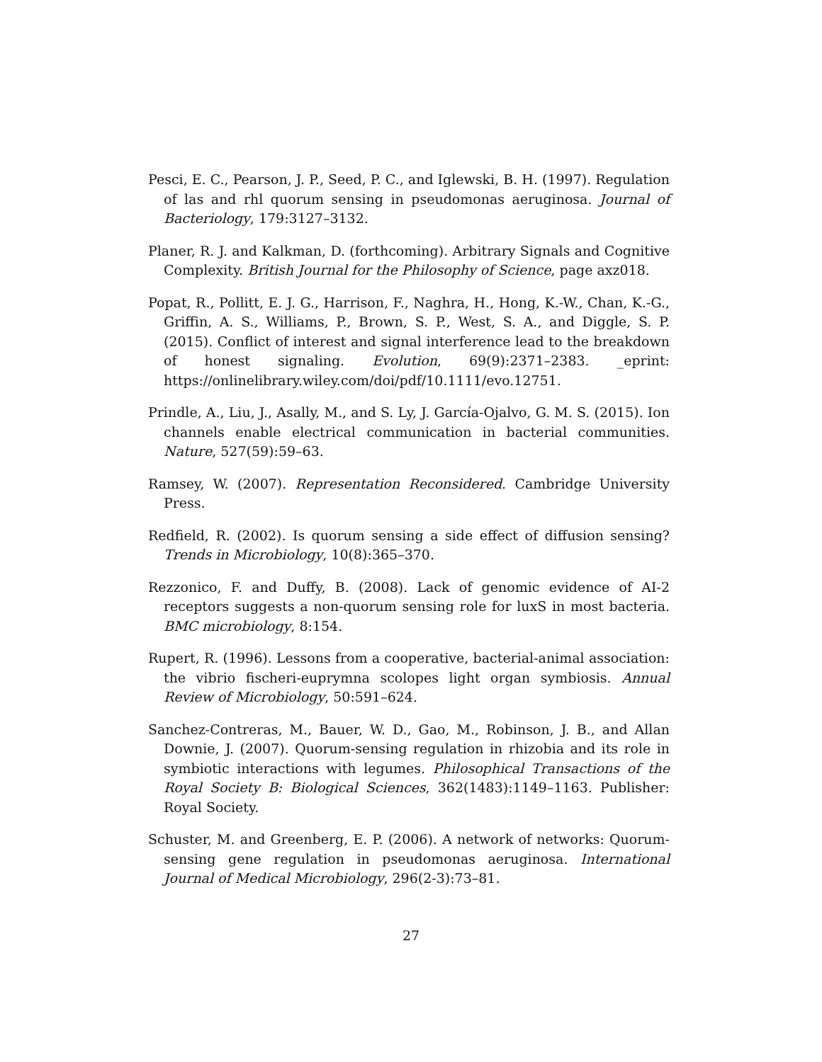Pesci, E. C., Pearson, J. P., Seed, P. C., and Iglewski, B. H. (1997). Regulation of las and rhl quorum sensing in pseudomonas aeruginosa. Journal of Bacteriology, 179:3127–3132.
Planer, R. J. and Kalkman, D. (forthcoming). Arbitrary Signals and Cognitive Complexity. British Journal for the Philosophy of Science, page axz018.
Popat, R., Pollitt, E. J. G., Harrison, F., Naghra, H., Hong, K.-W., Chan, K.-G., Griffin, A. S., Williams, P., Brown, S. P., West, S. A., and Diggle, S. P. (2015). Conflict of interest and signal interference lead to the breakdown of honest signaling. Evolution, 69(9):2371–2383. _eprint: https://onlinelibrary.wiley.com/doi/pdf/10.1111/evo.12751.
Prindle, A., Liu, J., Asally, M., and S. Ly, J. García-Ojalvo, G. M. S. (2015). Ion channels enable electrical communication in bacterial communities. Nature, 527(59):59–63.
Ramsey, W. (2007). Representation Reconsidered. Cambridge University Press.
Redfield, R. (2002). Is quorum sensing a side effect of diffusion sensing? Trends in Microbiology, 10(8):365–370.
Rezzonico, F. and Duffy, B. (2008). Lack of genomic evidence of AI-2 receptors suggests a non-quorum sensing role for luxS in most bacteria. BMC microbiology, 8:154.
Rupert, R. (1996). Lessons from a cooperative, bacterial-animal association: the vibrio fischeri-euprymna scolopes light organ symbiosis. Annual Review of Microbiology, 50:591–624.
Sanchez-Contreras, M., Bauer, W. D., Gao, M., Robinson, J. B., and Allan Downie, J. (2007). Quorum-sensing regulation in rhizobia and its role in symbiotic interactions with legumes. Philosophical Transactions of the Royal Society B: Biological Sciences, 362(1483):1149–1163. Publisher: Royal Society.
Schuster, M. and Greenberg, E. P. (2006). A network of networks: Quorum-sensing gene regulation in pseudomonas aeruginosa. International Journal of Medical Microbiology, 296(2-3):73–81.
27